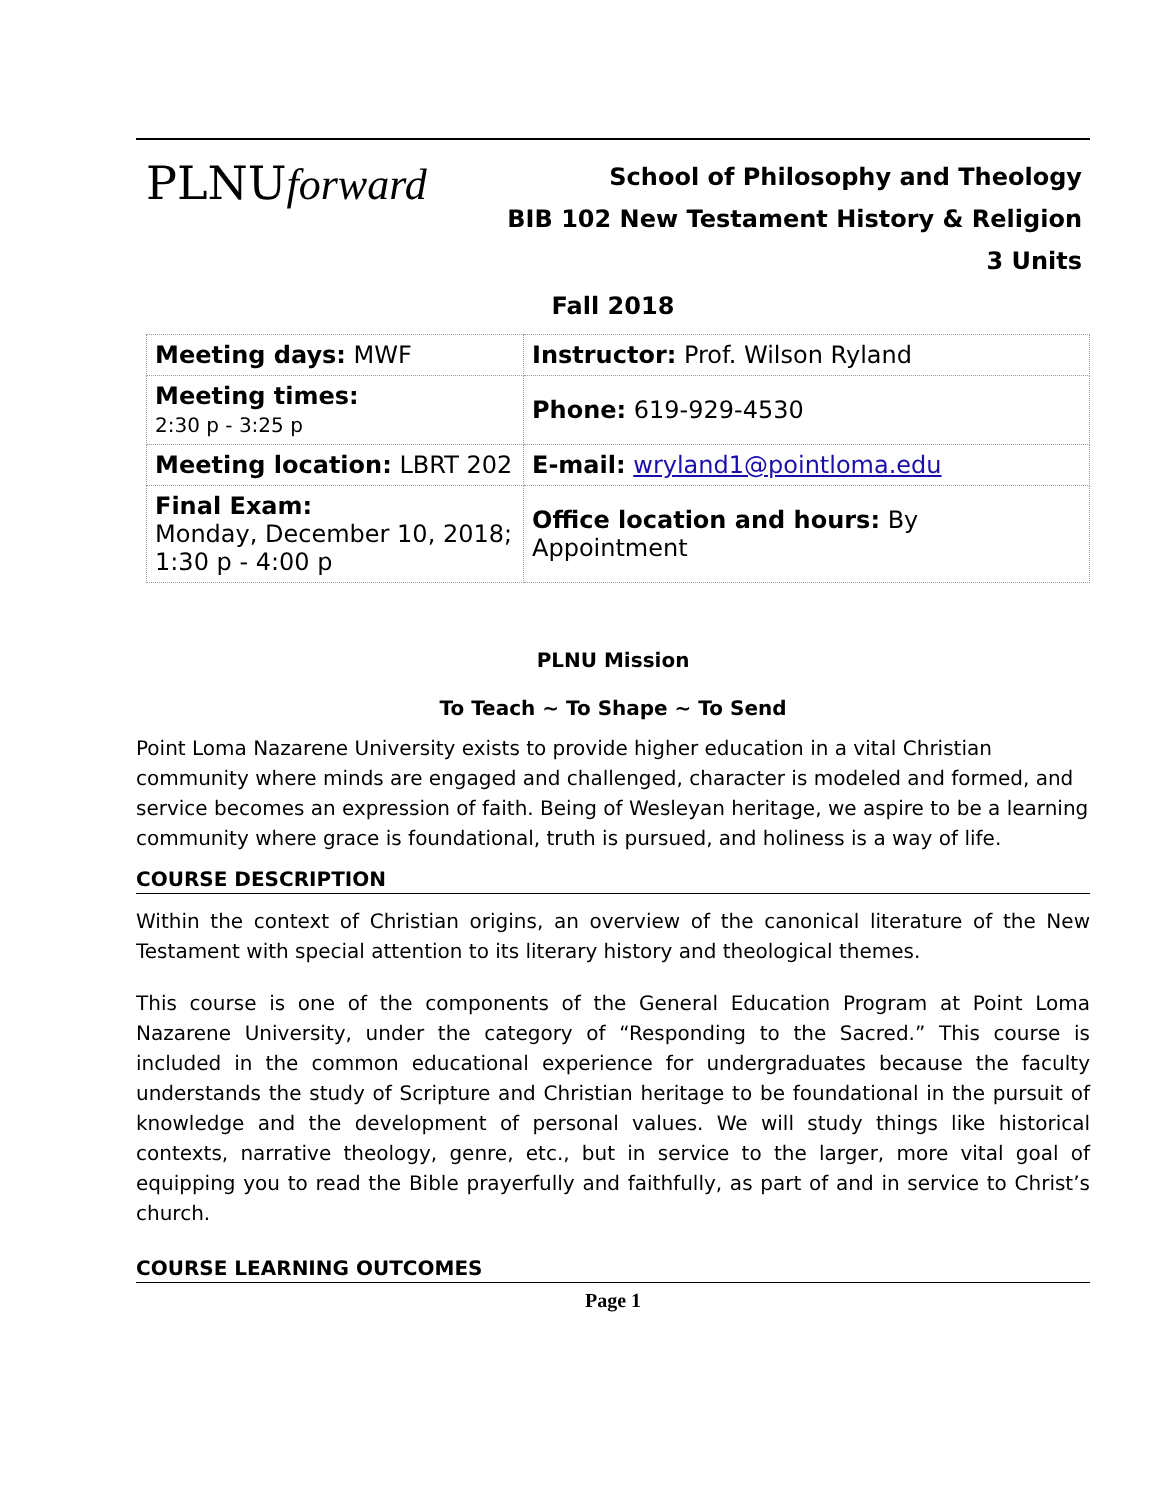PLNUforward
School of Philosophy and Theology
BIB 102 New Testament History & Religion
3 Units
Fall 2018
| Meeting days: MWF | Instructor: Prof. Wilson Ryland |
| Meeting times: 2:30 p - 3:25 p | Phone: 619-929-4530 |
| Meeting location: LBRT 202 | E-mail: wryland1@pointloma.edu |
| Final Exam: Monday, December 10, 2018; 1:30 p - 4:00 p | Office location and hours: By Appointment |
PLNU Mission
To Teach ~ To Shape ~ To Send
Point Loma Nazarene University exists to provide higher education in a vital Christian community where minds are engaged and challenged, character is modeled and formed, and service becomes an expression of faith. Being of Wesleyan heritage, we aspire to be a learning community where grace is foundational, truth is pursued, and holiness is a way of life.
COURSE DESCRIPTION
Within the context of Christian origins, an overview of the canonical literature of the New Testament with special attention to its literary history and theological themes.
This course is one of the components of the General Education Program at Point Loma Nazarene University, under the category of “Responding to the Sacred.” This course is included in the common educational experience for undergraduates because the faculty understands the study of Scripture and Christian heritage to be foundational in the pursuit of knowledge and the development of personal values. We will study things like historical contexts, narrative theology, genre, etc., but in service to the larger, more vital goal of equipping you to read the Bible prayerfully and faithfully, as part of and in service to Christ’s church.
COURSE LEARNING OUTCOMES
Page 1